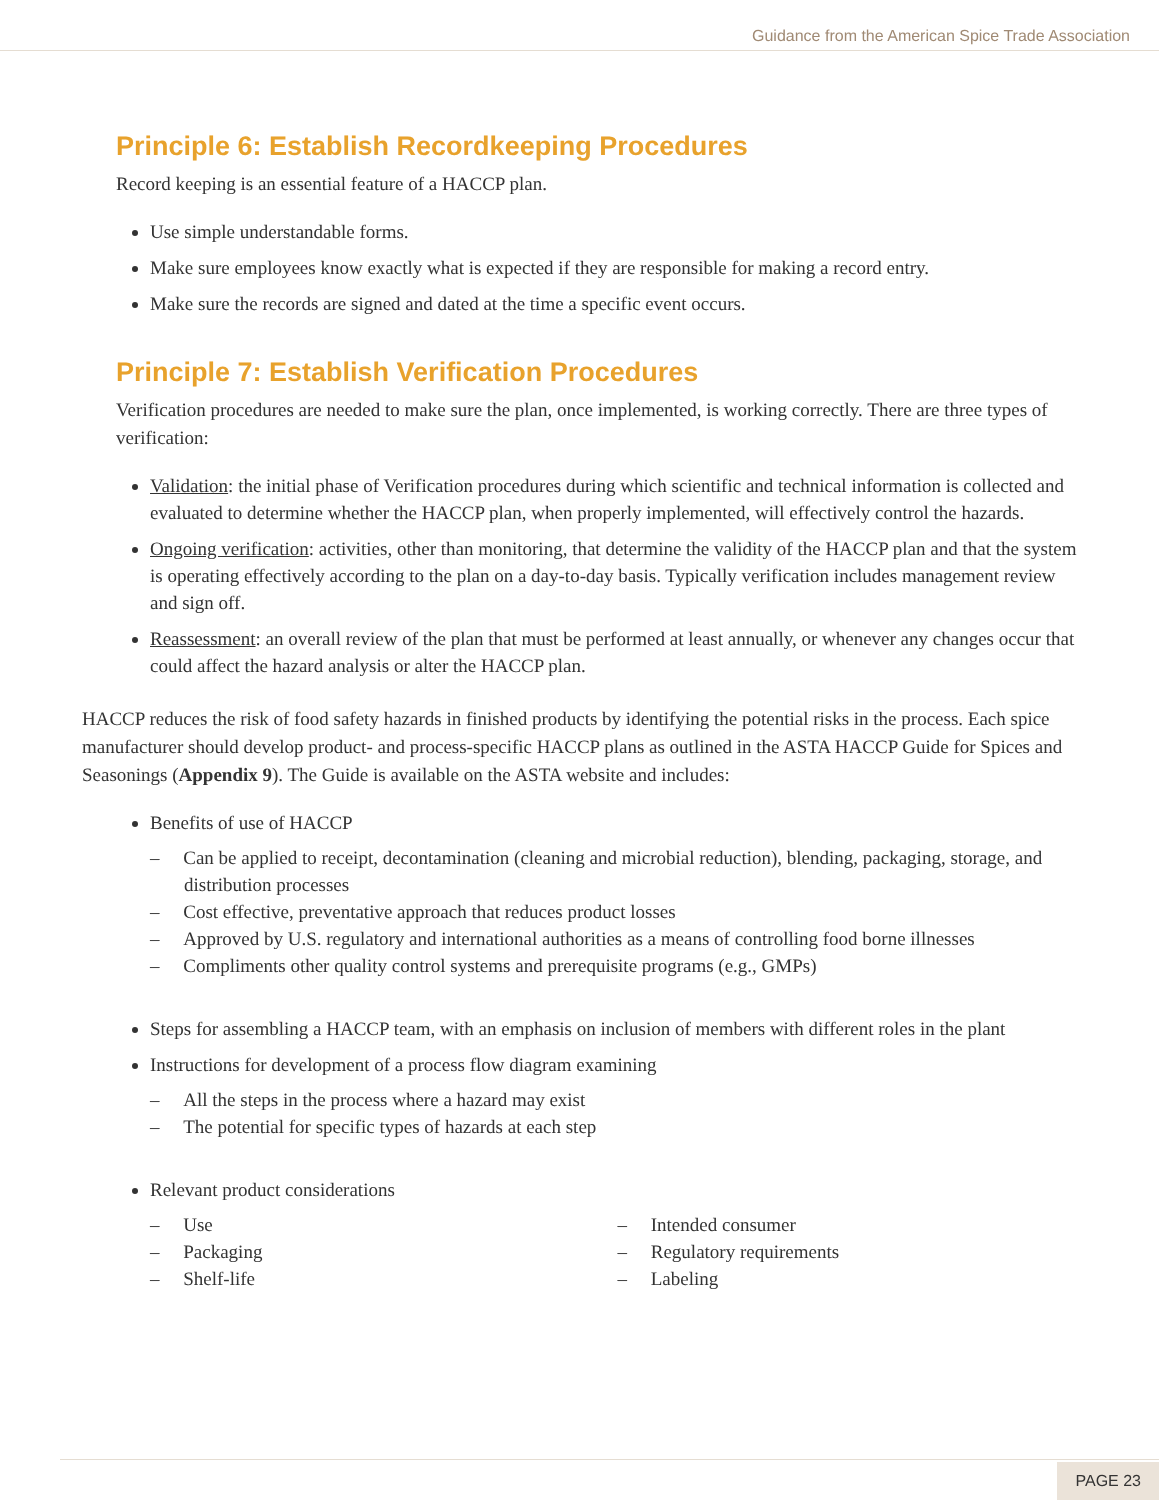Guidance from the American Spice Trade Association
Principle 6: Establish Recordkeeping Procedures
Record keeping is an essential feature of a HACCP plan.
Use simple understandable forms.
Make sure employees know exactly what is expected if they are responsible for making a record entry.
Make sure the records are signed and dated at the time a specific event occurs.
Principle 7: Establish Verification Procedures
Verification procedures are needed to make sure the plan, once implemented, is working correctly. There are three types of verification:
Validation: the initial phase of Verification procedures during which scientific and technical information is collected and evaluated to determine whether the HACCP plan, when properly implemented, will effectively control the hazards.
Ongoing verification: activities, other than monitoring, that determine the validity of the HACCP plan and that the system is operating effectively according to the plan on a day-to-day basis. Typically verification includes management review and sign off.
Reassessment: an overall review of the plan that must be performed at least annually, or whenever any changes occur that could affect the hazard analysis or alter the HACCP plan.
HACCP reduces the risk of food safety hazards in finished products by identifying the potential risks in the process. Each spice manufacturer should develop product- and process-specific HACCP plans as outlined in the ASTA HACCP Guide for Spices and Seasonings (Appendix 9). The Guide is available on the ASTA website and includes:
Benefits of use of HACCP
– Can be applied to receipt, decontamination (cleaning and microbial reduction), blending, packaging, storage, and distribution processes
– Cost effective, preventative approach that reduces product losses
– Approved by U.S. regulatory and international authorities as a means of controlling food borne illnesses
– Compliments other quality control systems and prerequisite programs (e.g., GMPs)
Steps for assembling a HACCP team, with an emphasis on inclusion of members with different roles in the plant
Instructions for development of a process flow diagram examining
– All the steps in the process where a hazard may exist
– The potential for specific types of hazards at each step
Relevant product considerations
– Use
– Packaging
– Shelf-life
– Intended consumer
– Regulatory requirements
– Labeling
PAGE 23